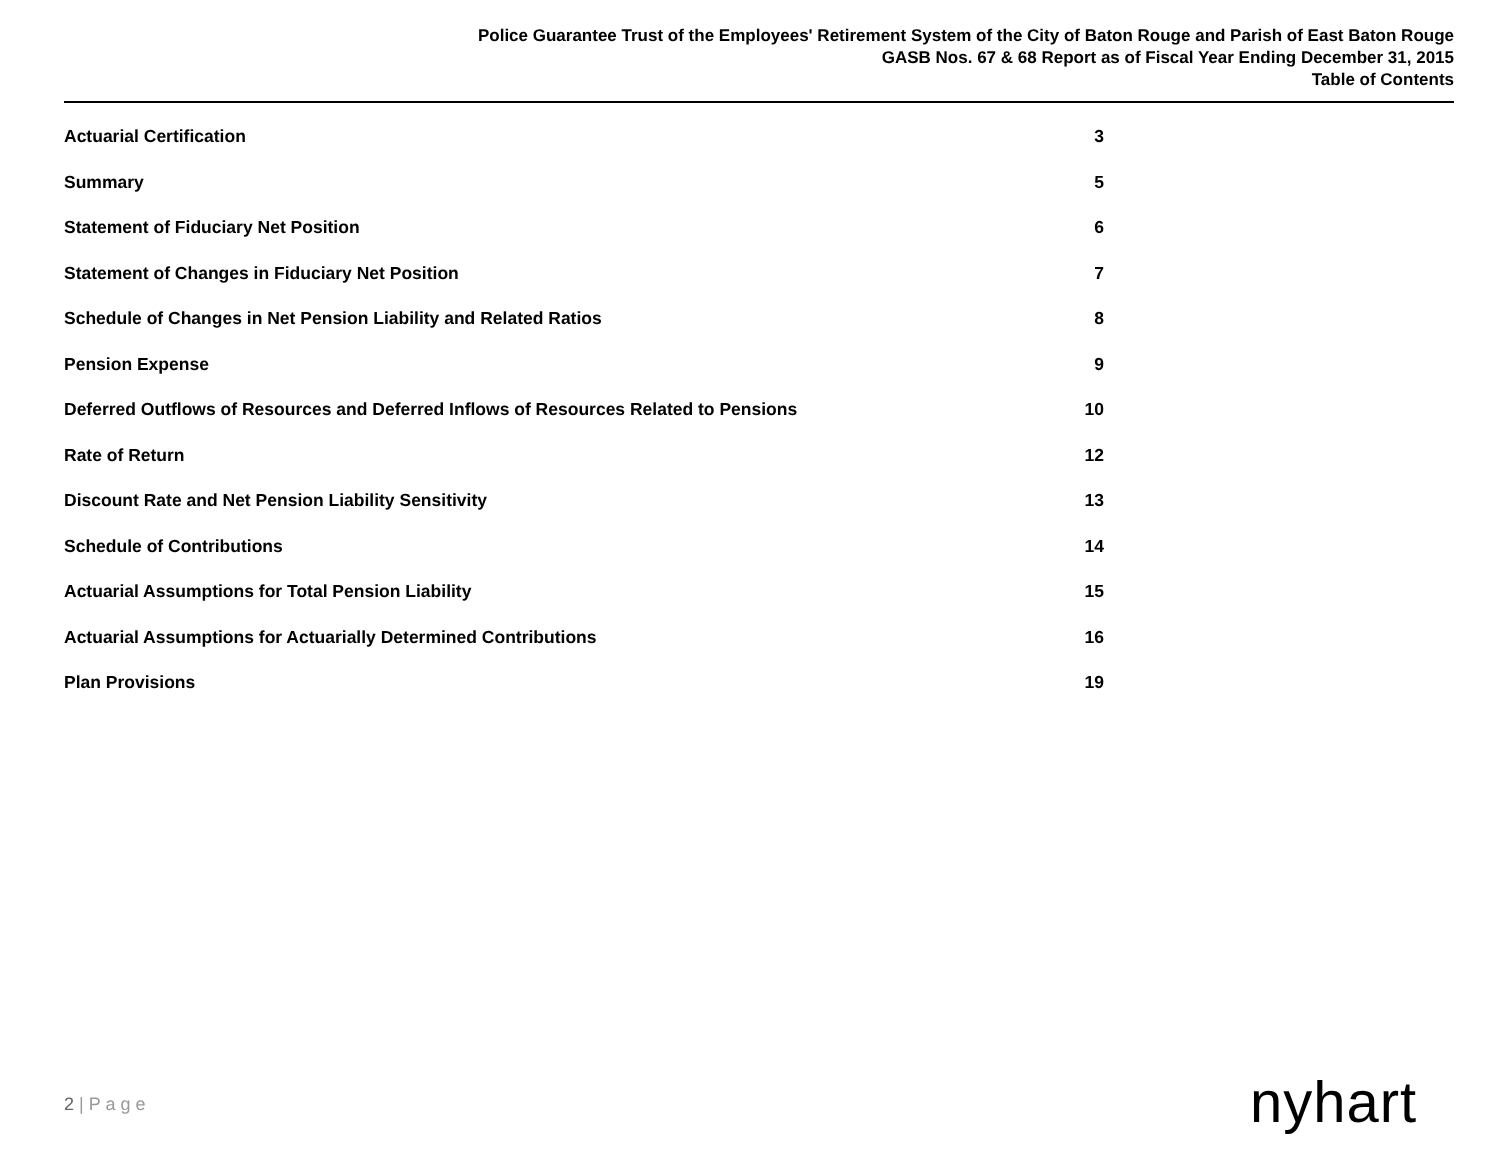Police Guarantee Trust of the Employees' Retirement System of the City of Baton Rouge and Parish of East Baton Rouge
GASB Nos. 67 & 68 Report as of Fiscal Year Ending December 31, 2015
Table of Contents
Actuarial Certification 3
Summary 5
Statement of Fiduciary Net Position 6
Statement of Changes in Fiduciary Net Position 7
Schedule of Changes in Net Pension Liability and Related Ratios 8
Pension Expense 9
Deferred Outflows of Resources and Deferred Inflows of Resources Related to Pensions 10
Rate of Return 12
Discount Rate and Net Pension Liability Sensitivity 13
Schedule of Contributions 14
Actuarial Assumptions for Total Pension Liability 15
Actuarial Assumptions for Actuarially Determined Contributions 16
Plan Provisions 19
2 | P a g e nyhart